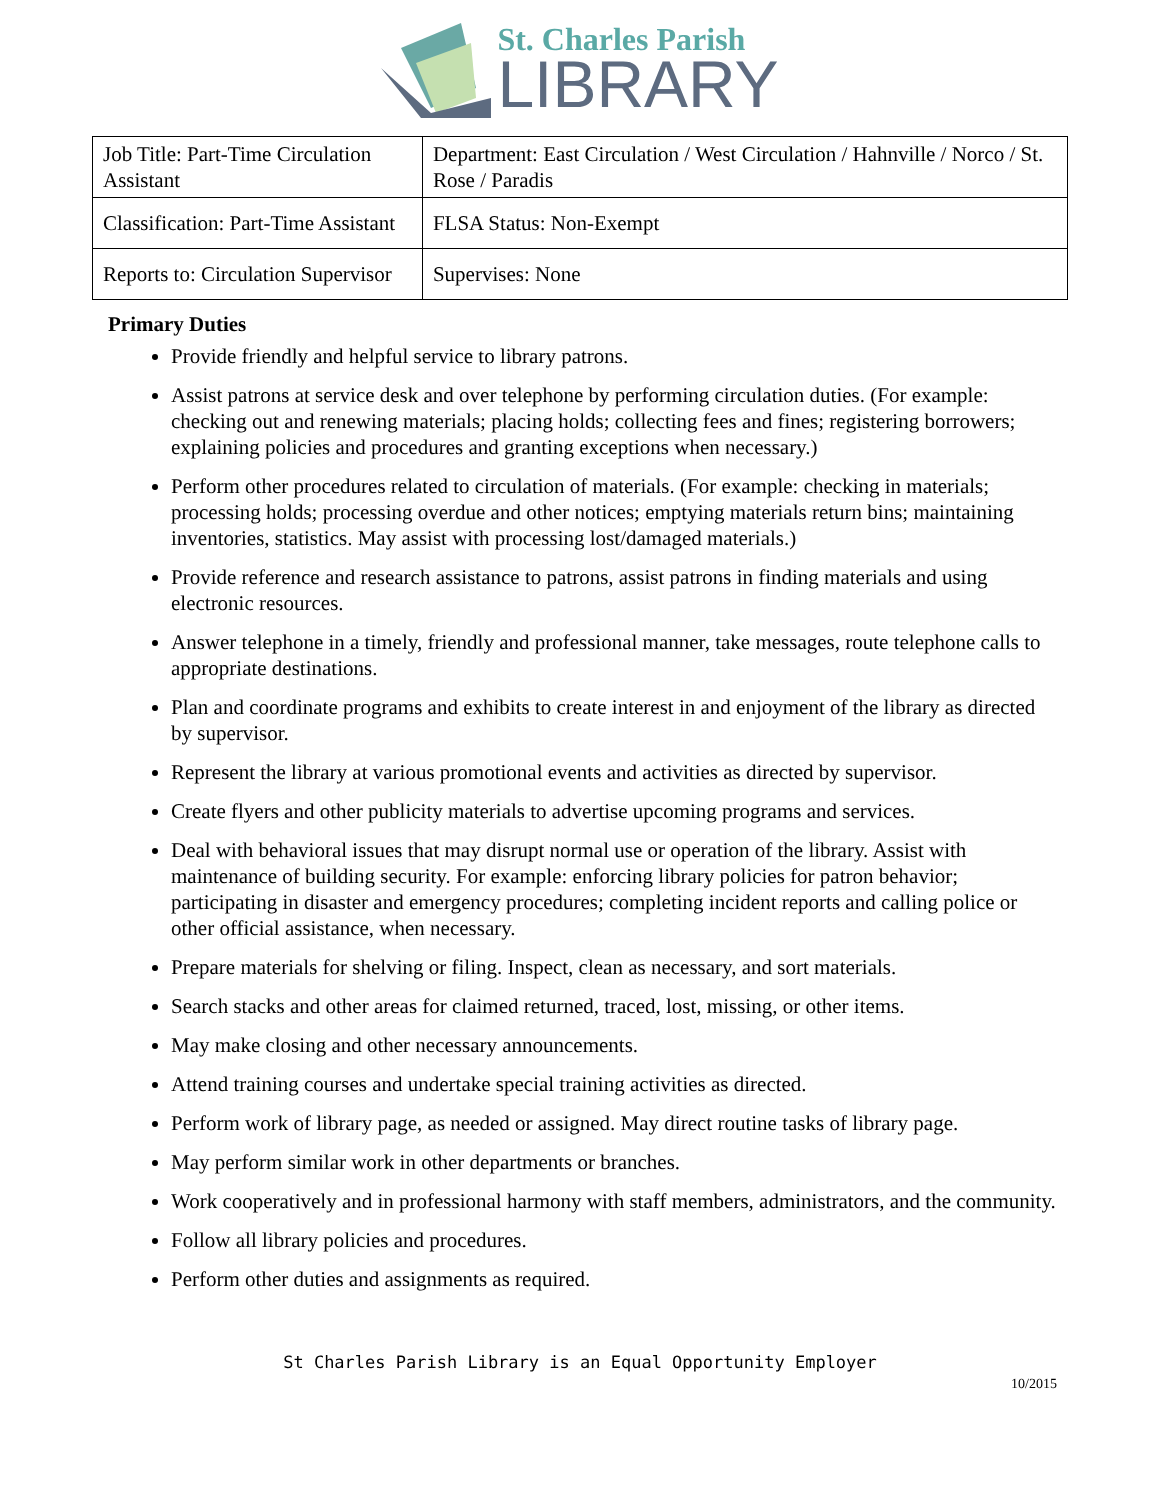St. Charles Parish
LIBRARY
| Job Title: Part-Time Circulation Assistant | Department: East Circulation / West Circulation / Hahnville / Norco / St. Rose / Paradis |
| Classification: Part-Time Assistant | FLSA Status: Non-Exempt |
| Reports to: Circulation Supervisor | Supervises: None |
Primary Duties
Provide friendly and helpful service to library patrons.
Assist patrons at service desk and over telephone by performing circulation duties. (For example: checking out and renewing materials; placing holds; collecting fees and fines; registering borrowers; explaining policies and procedures and granting exceptions when necessary.)
Perform other procedures related to circulation of materials. (For example: checking in materials; processing holds; processing overdue and other notices; emptying materials return bins; maintaining inventories, statistics. May assist with processing lost/damaged materials.)
Provide reference and research assistance to patrons, assist patrons in finding materials and using electronic resources.
Answer telephone in a timely, friendly and professional manner, take messages, route telephone calls to appropriate destinations.
Plan and coordinate programs and exhibits to create interest in and enjoyment of the library as directed by supervisor.
Represent the library at various promotional events and activities as directed by supervisor.
Create flyers and other publicity materials to advertise upcoming programs and services.
Deal with behavioral issues that may disrupt normal use or operation of the library. Assist with maintenance of building security. For example: enforcing library policies for patron behavior; participating in disaster and emergency procedures; completing incident reports and calling police or other official assistance, when necessary.
Prepare materials for shelving or filing. Inspect, clean as necessary, and sort materials.
Search stacks and other areas for claimed returned, traced, lost, missing, or other items.
May make closing and other necessary announcements.
Attend training courses and undertake special training activities as directed.
Perform work of library page, as needed or assigned. May direct routine tasks of library page.
May perform similar work in other departments or branches.
Work cooperatively and in professional harmony with staff members, administrators, and the community.
Follow all library policies and procedures.
Perform other duties and assignments as required.
St Charles Parish Library is an Equal Opportunity Employer
10/2015